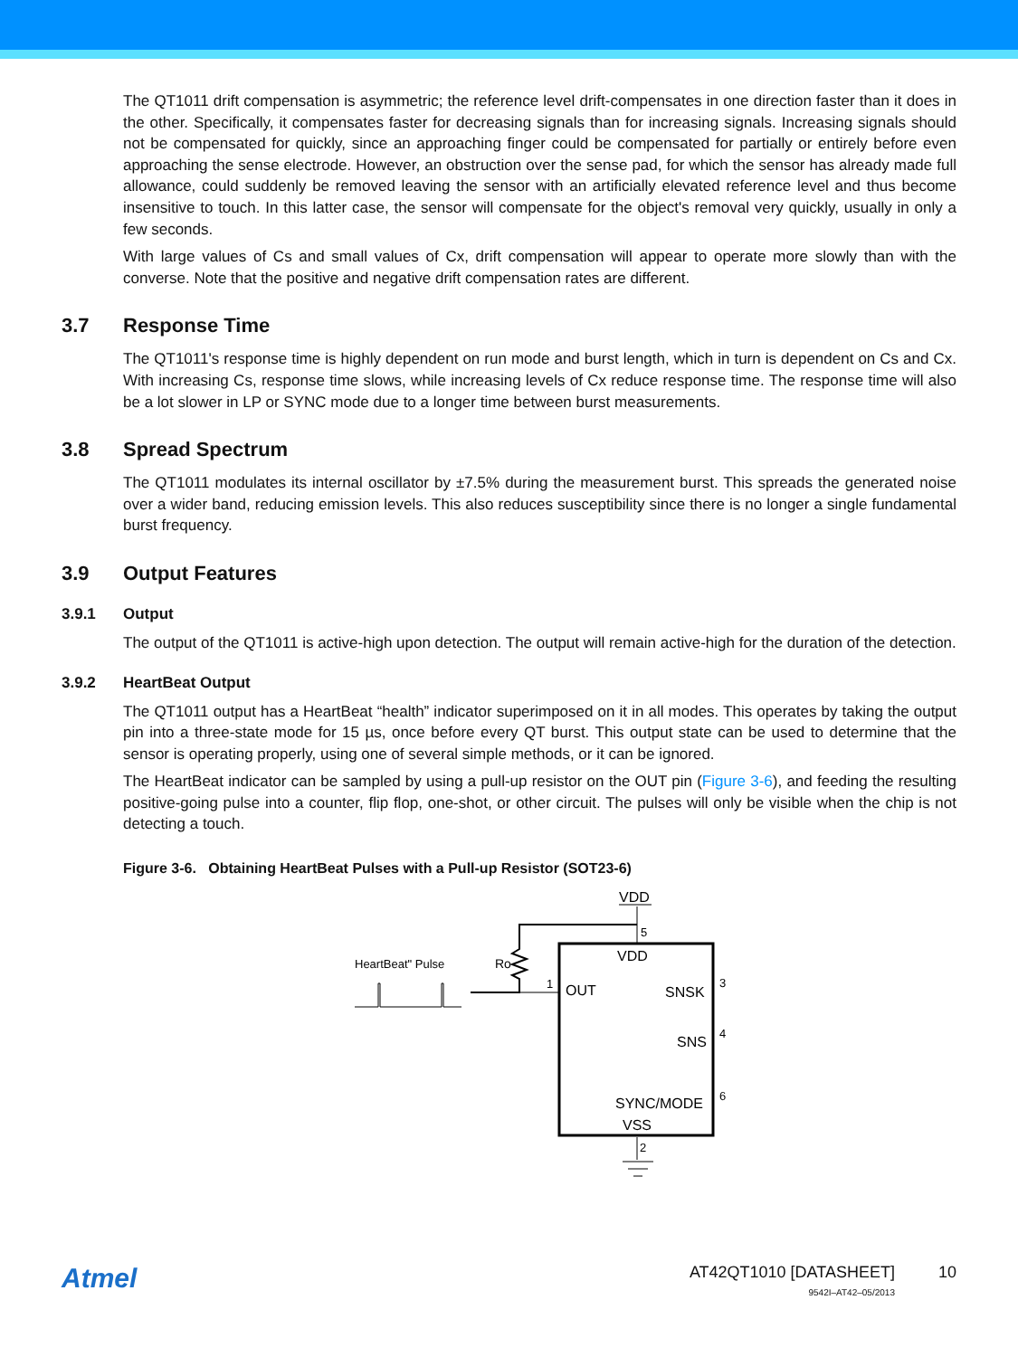The QT1011 drift compensation is asymmetric; the reference level drift-compensates in one direction faster than it does in the other. Specifically, it compensates faster for decreasing signals than for increasing signals. Increasing signals should not be compensated for quickly, since an approaching finger could be compensated for partially or entirely before even approaching the sense electrode. However, an obstruction over the sense pad, for which the sensor has already made full allowance, could suddenly be removed leaving the sensor with an artificially elevated reference level and thus become insensitive to touch. In this latter case, the sensor will compensate for the object's removal very quickly, usually in only a few seconds.
With large values of Cs and small values of Cx, drift compensation will appear to operate more slowly than with the converse. Note that the positive and negative drift compensation rates are different.
3.7 Response Time
The QT1011's response time is highly dependent on run mode and burst length, which in turn is dependent on Cs and Cx. With increasing Cs, response time slows, while increasing levels of Cx reduce response time. The response time will also be a lot slower in LP or SYNC mode due to a longer time between burst measurements.
3.8 Spread Spectrum
The QT1011 modulates its internal oscillator by ±7.5% during the measurement burst. This spreads the generated noise over a wider band, reducing emission levels. This also reduces susceptibility since there is no longer a single fundamental burst frequency.
3.9 Output Features
3.9.1 Output
The output of the QT1011 is active-high upon detection. The output will remain active-high for the duration of the detection.
3.9.2 HeartBeat Output
The QT1011 output has a HeartBeat “health” indicator superimposed on it in all modes. This operates by taking the output pin into a three-state mode for 15 µs, once before every QT burst. This output state can be used to determine that the sensor is operating properly, using one of several simple methods, or it can be ignored.
The HeartBeat indicator can be sampled by using a pull-up resistor on the OUT pin (Figure 3-6), and feeding the resulting positive-going pulse into a counter, flip flop, one-shot, or other circuit. The pulses will only be visible when the chip is not detecting a touch.
Figure 3-6. Obtaining HeartBeat Pulses with a Pull-up Resistor (SOT23-6)
VDD
5
VDD
1
OUT
Ro
HeartBeat" Pulse
SNSK
3
SNS
4
SYNC/MODE
6
VSS
2
Atmel
AT42QT1010 [DATASHEET]
9542I–AT42–05/2013
10